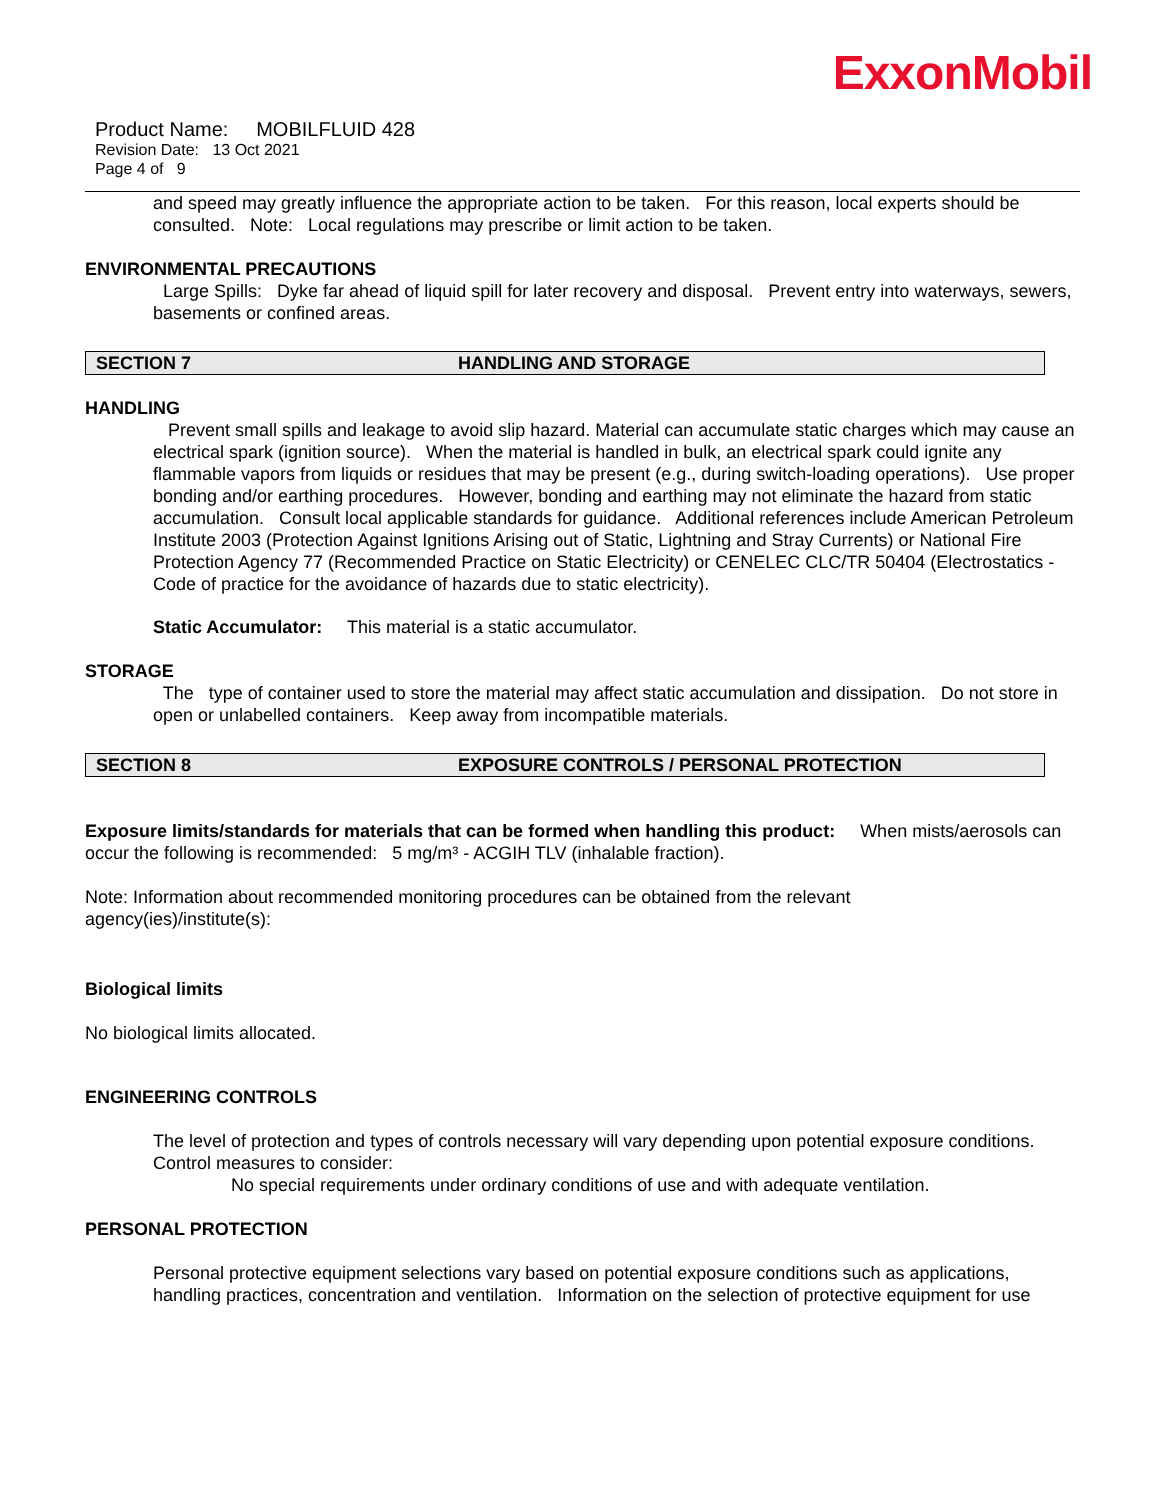ExxonMobil
Product Name: MOBILFLUID 428
Revision Date: 13 Oct 2021
Page 4 of 9
and speed may greatly influence the appropriate action to be taken. For this reason, local experts should be consulted. Note: Local regulations may prescribe or limit action to be taken.
ENVIRONMENTAL PRECAUTIONS
Large Spills: Dyke far ahead of liquid spill for later recovery and disposal. Prevent entry into waterways, sewers, basements or confined areas.
SECTION 7 HANDLING AND STORAGE
HANDLING
Prevent small spills and leakage to avoid slip hazard. Material can accumulate static charges which may cause an electrical spark (ignition source). When the material is handled in bulk, an electrical spark could ignite any flammable vapors from liquids or residues that may be present (e.g., during switch-loading operations). Use proper bonding and/or earthing procedures. However, bonding and earthing may not eliminate the hazard from static accumulation. Consult local applicable standards for guidance. Additional references include American Petroleum Institute 2003 (Protection Against Ignitions Arising out of Static, Lightning and Stray Currents) or National Fire Protection Agency 77 (Recommended Practice on Static Electricity) or CENELEC CLC/TR 50404 (Electrostatics - Code of practice for the avoidance of hazards due to static electricity).
Static Accumulator: This material is a static accumulator.
STORAGE
The type of container used to store the material may affect static accumulation and dissipation. Do not store in open or unlabelled containers. Keep away from incompatible materials.
SECTION 8 EXPOSURE CONTROLS / PERSONAL PROTECTION
Exposure limits/standards for materials that can be formed when handling this product: When mists/aerosols can occur the following is recommended: 5 mg/m³ - ACGIH TLV (inhalable fraction).
Note: Information about recommended monitoring procedures can be obtained from the relevant
agency(ies)/institute(s):
Biological limits
No biological limits allocated.
ENGINEERING CONTROLS
The level of protection and types of controls necessary will vary depending upon potential exposure conditions. Control measures to consider:
No special requirements under ordinary conditions of use and with adequate ventilation.
PERSONAL PROTECTION
Personal protective equipment selections vary based on potential exposure conditions such as applications, handling practices, concentration and ventilation. Information on the selection of protective equipment for use